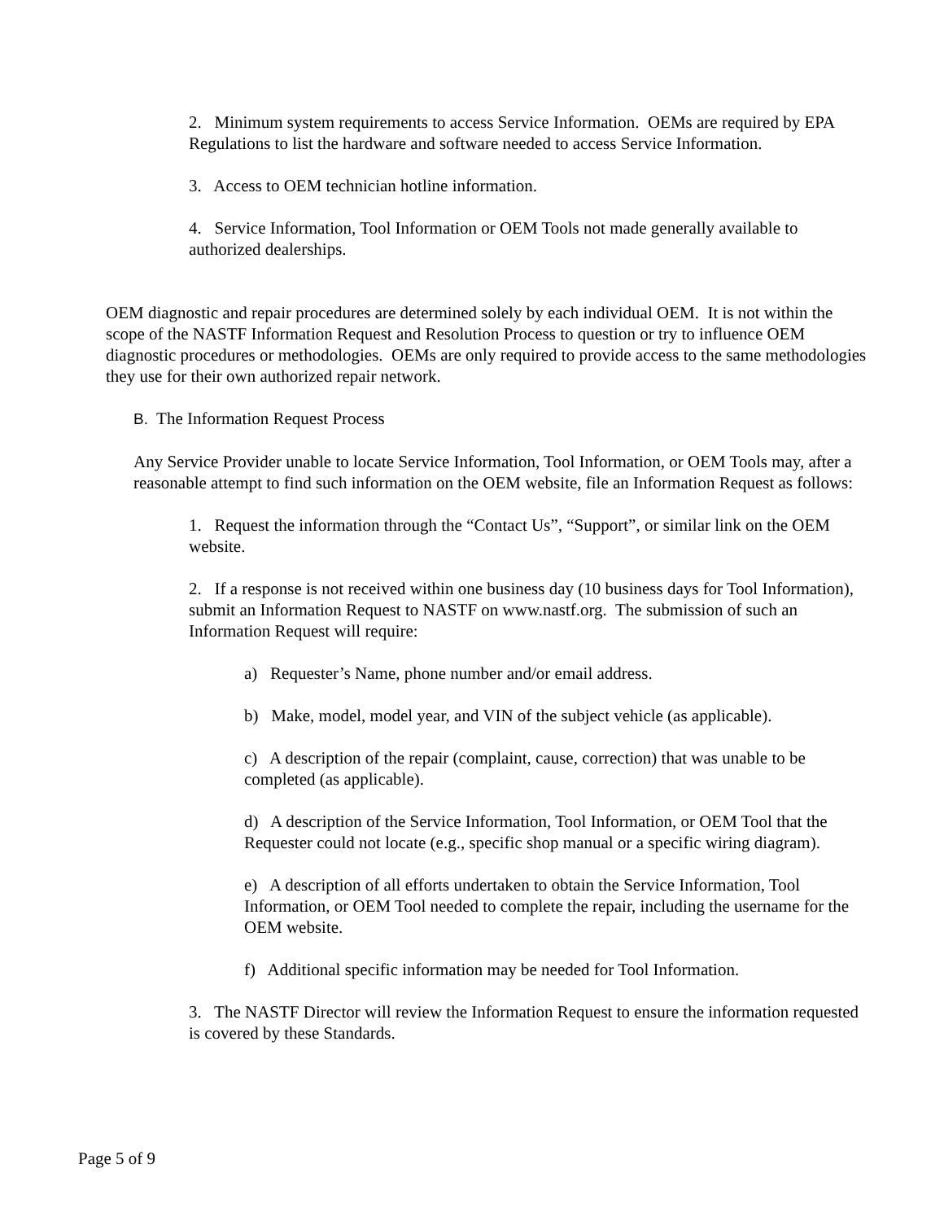2. Minimum system requirements to access Service Information. OEMs are required by EPA Regulations to list the hardware and software needed to access Service Information.
3. Access to OEM technician hotline information.
4. Service Information, Tool Information or OEM Tools not made generally available to authorized dealerships.
OEM diagnostic and repair procedures are determined solely by each individual OEM. It is not within the scope of the NASTF Information Request and Resolution Process to question or try to influence OEM diagnostic procedures or methodologies. OEMs are only required to provide access to the same methodologies they use for their own authorized repair network.
B. The Information Request Process
Any Service Provider unable to locate Service Information, Tool Information, or OEM Tools may, after a reasonable attempt to find such information on the OEM website, file an Information Request as follows:
1. Request the information through the “Contact Us”, “Support”, or similar link on the OEM website.
2. If a response is not received within one business day (10 business days for Tool Information), submit an Information Request to NASTF on www.nastf.org. The submission of such an Information Request will require:
a) Requester’s Name, phone number and/or email address.
b) Make, model, model year, and VIN of the subject vehicle (as applicable).
c) A description of the repair (complaint, cause, correction) that was unable to be completed (as applicable).
d) A description of the Service Information, Tool Information, or OEM Tool that the Requester could not locate (e.g., specific shop manual or a specific wiring diagram).
e) A description of all efforts undertaken to obtain the Service Information, Tool Information, or OEM Tool needed to complete the repair, including the username for the OEM website.
f) Additional specific information may be needed for Tool Information.
3. The NASTF Director will review the Information Request to ensure the information requested is covered by these Standards.
Page 5 of 9